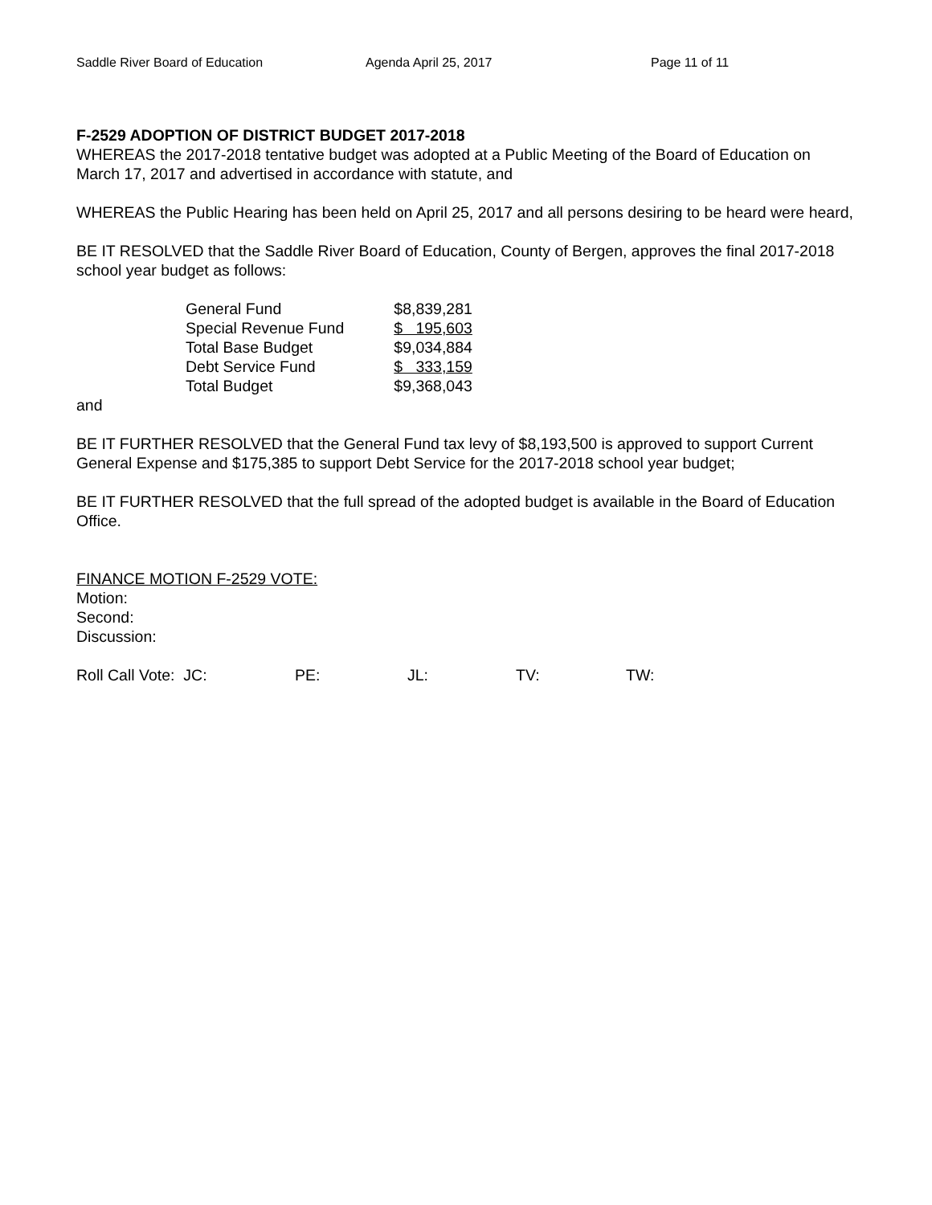Saddle River Board of Education Agenda April 25, 2017 Page 11 of 11
F-2529 ADOPTION OF DISTRICT BUDGET 2017-2018
WHEREAS the 2017-2018 tentative budget was adopted at a Public Meeting of the Board of Education on March 17, 2017 and advertised in accordance with statute, and
WHEREAS the Public Hearing has been held on April 25, 2017 and all persons desiring to be heard were heard,
BE IT RESOLVED that the Saddle River Board of Education, County of Bergen, approves the final 2017-2018 school year budget as follows:
| General Fund | $8,839,281 |
| Special Revenue Fund | $ 195,603 |
| Total Base Budget | $9,034,884 |
| Debt Service Fund | $ 333,159 |
| Total Budget | $9,368,043 |
and
BE IT FURTHER RESOLVED that the General Fund tax levy of $8,193,500 is approved to support Current General Expense and $175,385 to support Debt Service for the 2017-2018 school year budget;
BE IT FURTHER RESOLVED that the full spread of the adopted budget is available in the Board of Education Office.
FINANCE MOTION F-2529 VOTE:
Motion:
Second:
Discussion:
Roll Call Vote: JC: PE: JL: TV: TW: